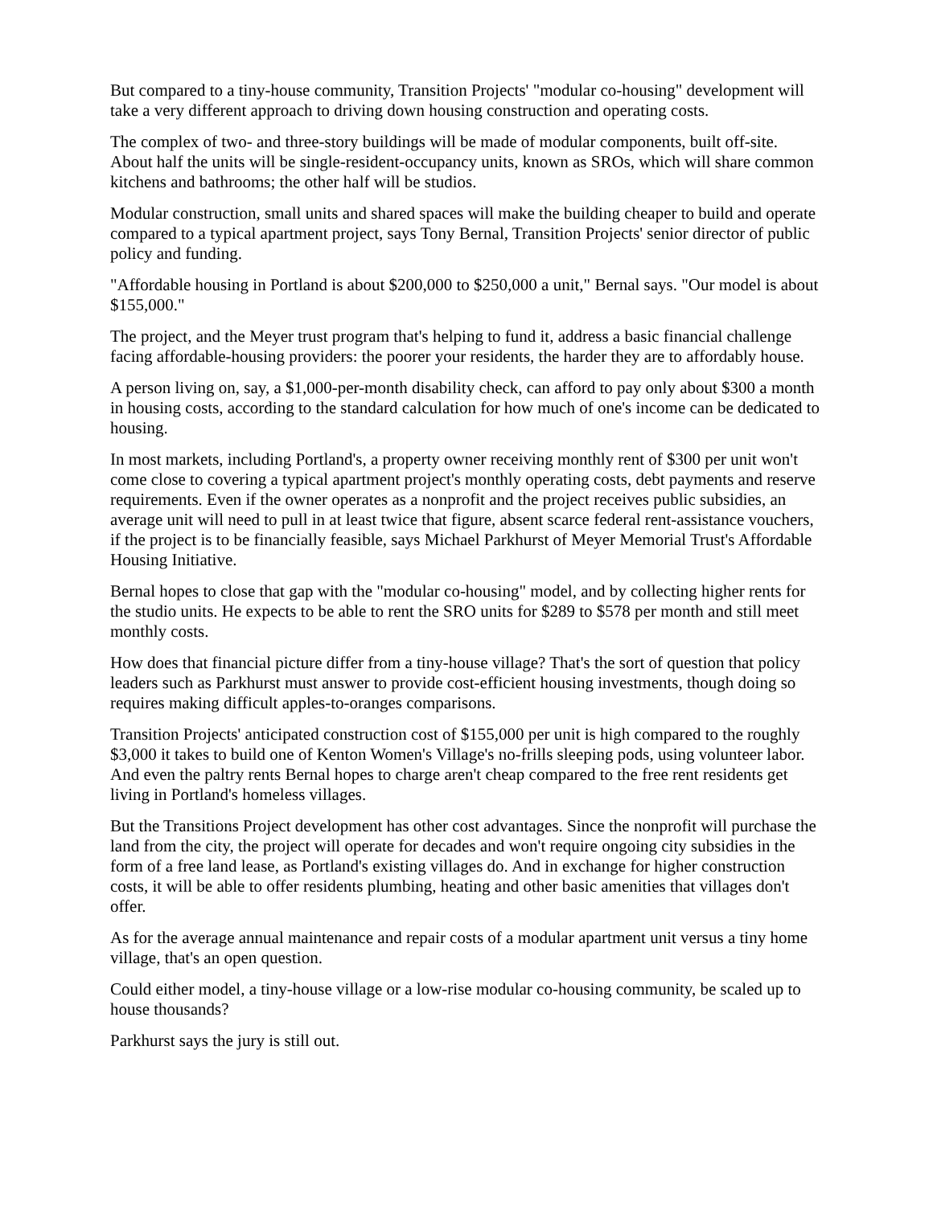But compared to a tiny-house community, Transition Projects' "modular co-housing" development will take a very different approach to driving down housing construction and operating costs.
The complex of two- and three-story buildings will be made of modular components, built off-site. About half the units will be single-resident-occupancy units, known as SROs, which will share common kitchens and bathrooms; the other half will be studios.
Modular construction, small units and shared spaces will make the building cheaper to build and operate compared to a typical apartment project, says Tony Bernal, Transition Projects' senior director of public policy and funding.
"Affordable housing in Portland is about $200,000 to $250,000 a unit," Bernal says. "Our model is about $155,000."
The project, and the Meyer trust program that's helping to fund it, address a basic financial challenge facing affordable-housing providers: the poorer your residents, the harder they are to affordably house.
A person living on, say, a $1,000-per-month disability check, can afford to pay only about $300 a month in housing costs, according to the standard calculation for how much of one's income can be dedicated to housing.
In most markets, including Portland's, a property owner receiving monthly rent of $300 per unit won't come close to covering a typical apartment project's monthly operating costs, debt payments and reserve requirements. Even if the owner operates as a nonprofit and the project receives public subsidies, an average unit will need to pull in at least twice that figure, absent scarce federal rent-assistance vouchers, if the project is to be financially feasible, says Michael Parkhurst of Meyer Memorial Trust's Affordable Housing Initiative.
Bernal hopes to close that gap with the "modular co-housing" model, and by collecting higher rents for the studio units. He expects to be able to rent the SRO units for $289 to $578 per month and still meet monthly costs.
How does that financial picture differ from a tiny-house village? That's the sort of question that policy leaders such as Parkhurst must answer to provide cost-efficient housing investments, though doing so requires making difficult apples-to-oranges comparisons.
Transition Projects' anticipated construction cost of $155,000 per unit is high compared to the roughly $3,000 it takes to build one of Kenton Women's Village's no-frills sleeping pods, using volunteer labor. And even the paltry rents Bernal hopes to charge aren't cheap compared to the free rent residents get living in Portland's homeless villages.
But the Transitions Project development has other cost advantages. Since the nonprofit will purchase the land from the city, the project will operate for decades and won't require ongoing city subsidies in the form of a free land lease, as Portland's existing villages do. And in exchange for higher construction costs, it will be able to offer residents plumbing, heating and other basic amenities that villages don't offer.
As for the average annual maintenance and repair costs of a modular apartment unit versus a tiny home village, that's an open question.
Could either model, a tiny-house village or a low-rise modular co-housing community, be scaled up to house thousands?
Parkhurst says the jury is still out.